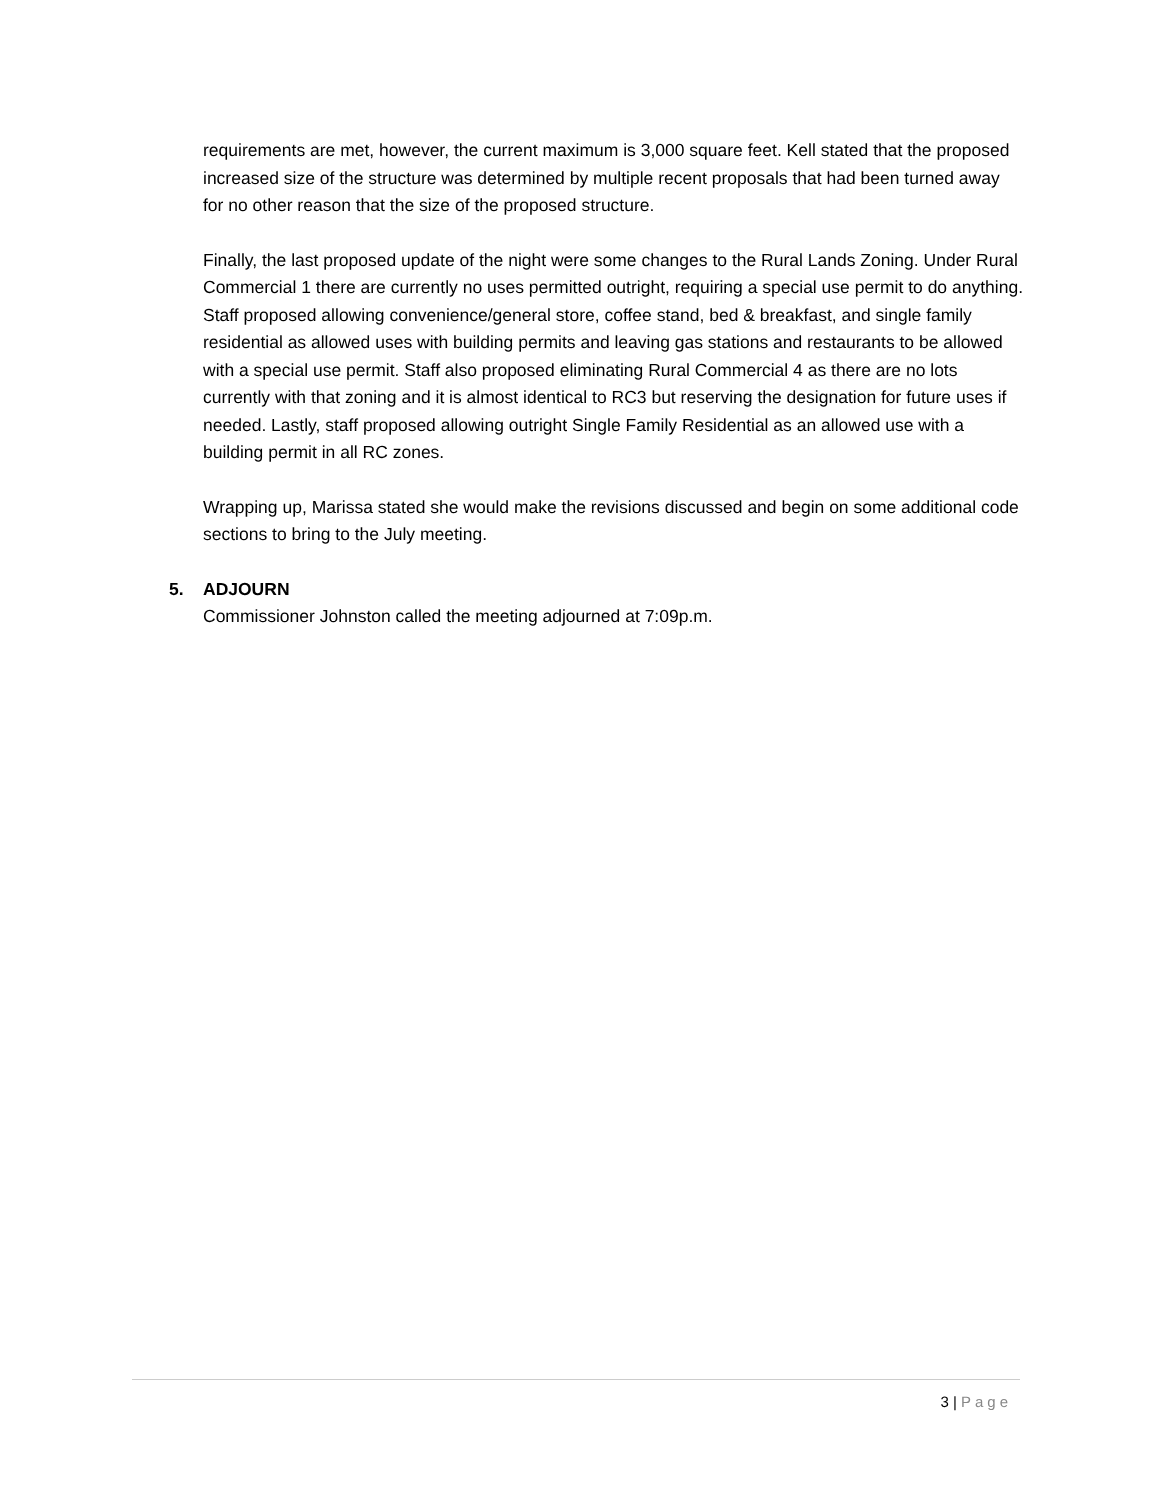requirements are met, however, the current maximum is 3,000 square feet. Kell stated that the proposed increased size of the structure was determined by multiple recent proposals that had been turned away for no other reason that the size of the proposed structure.
Finally, the last proposed update of the night were some changes to the Rural Lands Zoning. Under Rural Commercial 1 there are currently no uses permitted outright, requiring a special use permit to do anything. Staff proposed allowing convenience/general store, coffee stand, bed & breakfast, and single family residential as allowed uses with building permits and leaving gas stations and restaurants to be allowed with a special use permit. Staff also proposed eliminating Rural Commercial 4 as there are no lots currently with that zoning and it is almost identical to RC3 but reserving the designation for future uses if needed. Lastly, staff proposed allowing outright Single Family Residential as an allowed use with a building permit in all RC zones.
Wrapping up, Marissa stated she would make the revisions discussed and begin on some additional code sections to bring to the July meeting.
5. ADJOURN
Commissioner Johnston called the meeting adjourned at 7:09p.m.
3 | Page